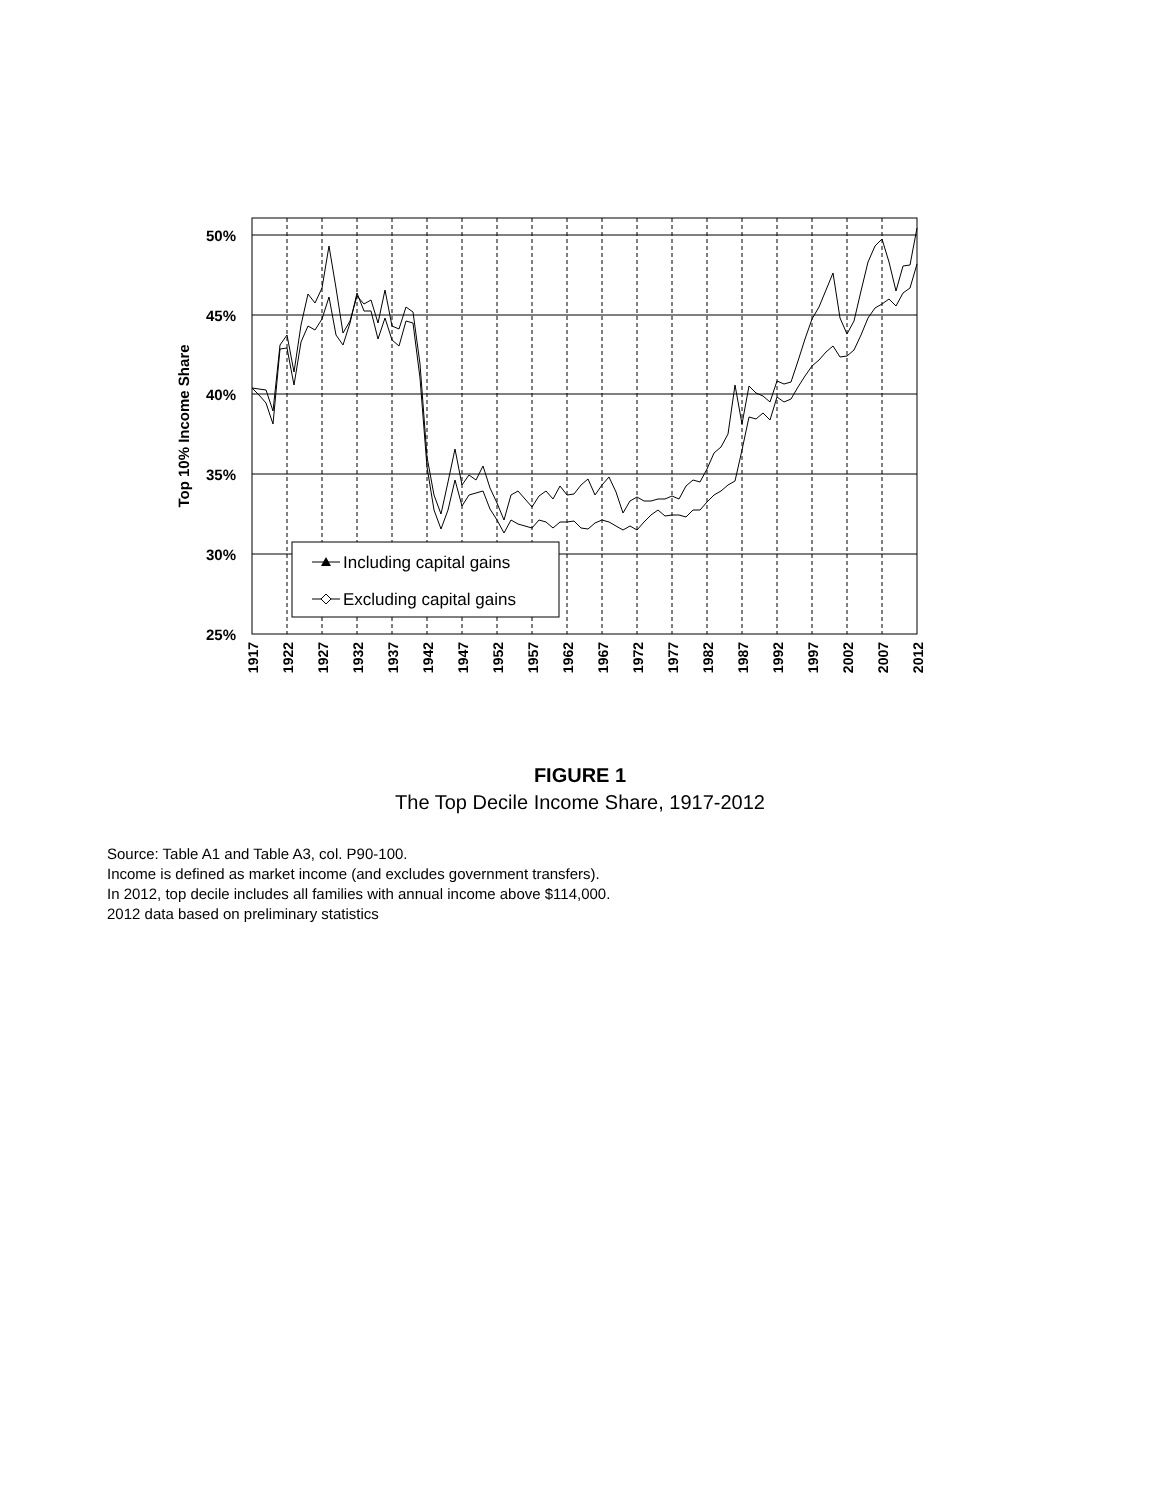50%
45%
40%
35%
30%
25%
Top 10% Income Share
1917
1922
1927
1932
1937
1942
1947
1952
1957
1962
1967
1972
1977
1982
1987
1992
1997
2002
2007
2012
Including capital gains
Excluding capital gains
FIGURE 1
The Top Decile Income Share, 1917-2012
Source: Table A1 and Table A3, col. P90-100.
Income is defined as market income (and excludes government transfers).
In 2012, top decile includes all families with annual income above $114,000.
2012 data based on preliminary statistics